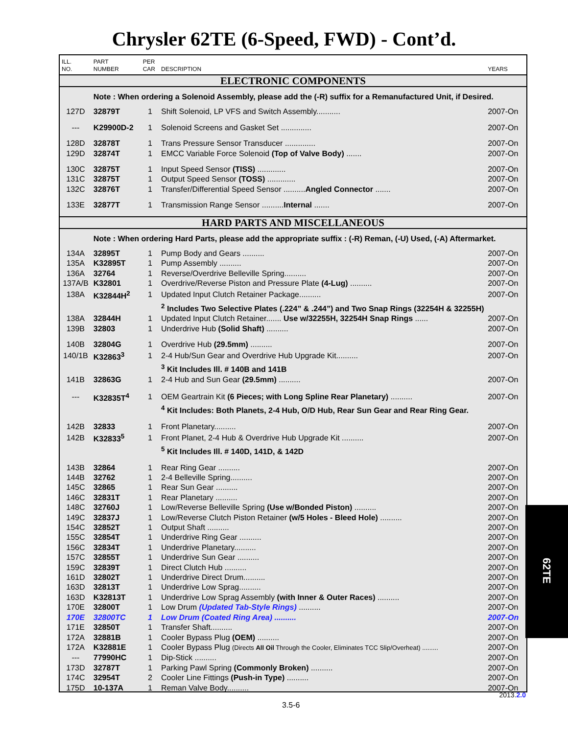Chrysler 62TE (6-Speed, FWD) - Cont’d.
| ILL. NO. | PART NUMBER | PER CAR | DESCRIPTION | YEARS |
| --- | --- | --- | --- | --- |
| ELECTRONIC COMPONENTS | | | | |
| | Note : When ordering a Solenoid Assembly, please add the (-R) suffix for a Remanufactured Unit, if Desired. | | | |
| 127D | 32879T | 1 | Shift Solenoid, LP VFS and Switch Assembly........... | 2007-On |
| --- | K29900D-2 | 1 | Solenoid Screens and Gasket Set .............. | 2007-On |
| 128D | 32878T | 1 | Trans Pressure Sensor Transducer .............. | 2007-On |
| 129D | 32874T | 1 | EMCC Variable Force Solenoid (Top of Valve Body) ....... | 2007-On |
| 130C | 32875T | 1 | Input Speed Sensor (TISS) ............. | 2007-On |
| 131C | 32875T | 1 | Output Speed Sensor (TOSS) ............. | 2007-On |
| 132C | 32876T | 1 | Transfer/Differential Speed Sensor .......... Angled Connector ....... | 2007-On |
| 133E | 32877T | 1 | Transmission Range Sensor .......... Internal ....... | 2007-On |
| HARD PARTS AND MISCELLANEOUS | | | | |
| | Note : When ordering Hard Parts, please add the appropriate suffix : (-R) Reman, (-U) Used, (-A) Aftermarket. | | | |
| 134A | 32895T | 1 | Pump Body and Gears .......... | 2007-On |
| 135A | K32895T | 1 | Pump Assembly .......... | 2007-On |
| 136A | 32764 | 1 | Reverse/Overdrive Belleville Spring.......... | 2007-On |
| 137A/B | K32801 | 1 | Overdrive/Reverse Piston and Pressure Plate (4-Lug) .......... | 2007-On |
| 138A | K32844H<sup>2</sup> | 1 | Updated Input Clutch Retainer Package.......... | 2007-On |
| | | | <sup>2</sup> Includes Two Selective Plates (.224” & .244”) and Two Snap Rings (32254H & 32255H) | |
| 138A | 32844H | 1 | Updated Input Clutch Retainer....... Use w/32255H, 32254H Snap Rings ...... | 2007-On |
| 139B | 32803 | 1 | Underdrive Hub (Solid Shaft) .......... | 2007-On |
| 140B | 32804G | 1 | Overdrive Hub (29.5mm) .......... | 2007-On |
| 140/1B | K32863<sup>3</sup> | 1 | 2-4 Hub/Sun Gear and Overdrive Hub Upgrade Kit.......... | 2007-On |
| | | | <sup>3</sup> Kit Includes Ill. # 140B and 141B | |
| 141B | 32863G | 1 | 2-4 Hub and Sun Gear (29.5mm) .......... | 2007-On |
| --- | K32835T<sup>4</sup> | 1 | OEM Geartrain Kit (6 Pieces; with Long Spline Rear Planetary) .......... | 2007-On |
| | | | <sup>4</sup> Kit Includes: Both Planets, 2-4 Hub, O/D Hub, Rear Sun Gear and Rear Ring Gear. | |
| 142B | 32833 | 1 | Front Planetary.......... | 2007-On |
| 142B | K32833<sup>5</sup> | 1 | Front Planet, 2-4 Hub & Overdrive Hub Upgrade Kit .......... | 2007-On |
| | | | <sup>5</sup> Kit Includes Ill. # 140D, 141D, & 142D | |
| 143B | 32864 | 1 | Rear Ring Gear .......... | 2007-On |
| 144B | 32762 | 1 | 2-4 Belleville Spring.......... | 2007-On |
| 145C | 32865 | 1 | Rear Sun Gear .......... | 2007-On |
| 146C | 32831T | 1 | Rear Planetary .......... | 2007-On |
| 148C | 32760J | 1 | Low/Reverse Belleville Spring (Use w/Bonded Piston) .......... | 2007-On |
| 149C | 32837J | 1 | Low/Reverse Clutch Piston Retainer (w/5 Holes - Bleed Hole) .......... | 2007-On |
| 154C | 32852T | 1 | Output Shaft .......... | 2007-On |
| 155C | 32854T | 1 | Underdrive Ring Gear .......... | 2007-On |
| 156C | 32834T | 1 | Underdrive Planetary.......... | 2007-On |
| 157C | 32855T | 1 | Underdrive Sun Gear .......... | 2007-On |
| 159C | 32839T | 1 | Direct Clutch Hub .......... | 2007-On |
| 161D | 32802T | 1 | Underdrive Direct Drum.......... | 2007-On |
| 163D | 32813T | 1 | Underdrive Low Sprag.......... | 2007-On |
| 163D | K32813T | 1 | Underdrive Low Sprag Assembly (with Inner & Outer Races) .......... | 2007-On |
| 170E | 32800T | 1 | Low Drum (Updated Tab-Style Rings) .......... | 2007-On |
| 170E | 32800TC | 1 | Low Drum (Coated Ring Area) .......... | 2007-On |
| 171E | 32850T | 1 | Transfer Shaft.......... | 2007-On |
| 172A | 32881B | 1 | Cooler Bypass Plug (OEM) .......... | 2007-On |
| 172A | K32881E | 1 | Cooler Bypass Plug (Directs All Oil Through the Cooler, Eliminates TCC Slip/Overheat) ......... | 2007-On |
| --- | 77990HC | 1 | Dip-Stick .......... | 2007-On |
| 173D | 32787T | 1 | Parking Pawl Spring (Commonly Broken) .......... | 2007-On |
| 174C | 32954T | 2 | Cooler Line Fittings (Push-in Type) .......... | 2007-On |
| 175D | 10-137A | 1 | Reman Valve Body.......... | 2007-On |
62TE
2013.2.0
3.5-6